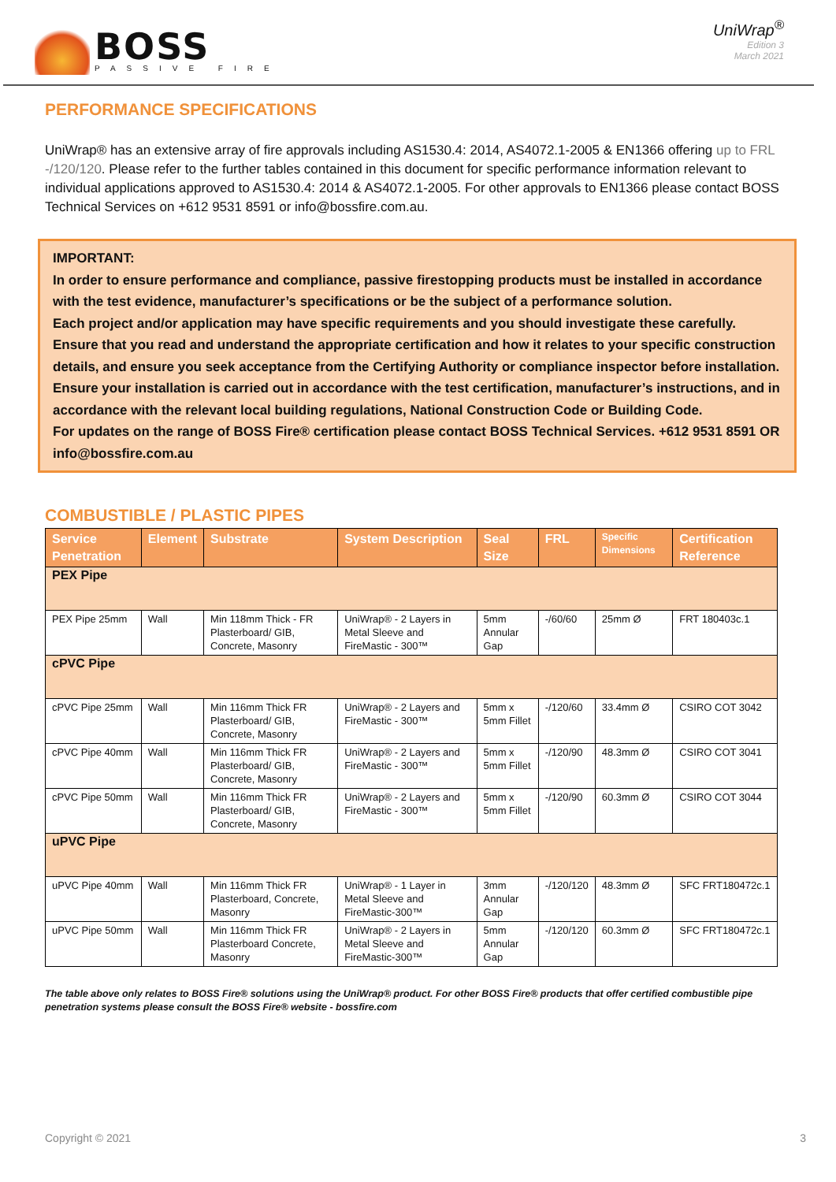BOSS
PASSIVE FIRE
UniWrap<sup>®</sup>
Edition 3
March 2021
PERFORMANCE SPECIFICATIONS
UniWrap® has an extensive array of fire approvals including AS1530.4: 2014, AS4072.1-2005 & EN1366 offering up to FRL -/120/120. Please refer to the further tables contained in this document for specific performance information relevant to individual applications approved to AS1530.4: 2014 & AS4072.1-2005. For other approvals to EN1366 please contact BOSS Technical Services on +612 9531 8591 or info@bossfire.com.au.
IMPORTANT:
In order to ensure performance and compliance, passive firestopping products must be installed in accordance with the test evidence, manufacturer’s specifications or be the subject of a performance solution.
Each project and/or application may have specific requirements and you should investigate these carefully.
Ensure that you read and understand the appropriate certification and how it relates to your specific construction details, and ensure you seek acceptance from the Certifying Authority or compliance inspector before installation.
Ensure your installation is carried out in accordance with the test certification, manufacturer’s instructions, and in accordance with the relevant local building regulations, National Construction Code or Building Code.
For updates on the range of BOSS Fire® certification please contact BOSS Technical Services. +612 9531 8591 OR info@bossfire.com.au
COMBUSTIBLE / PLASTIC PIPES
| Service Penetration | Element | Substrate | System Description | Seal Size | FRL | Specific Dimensions | Certification Reference |
| --- | --- | --- | --- | --- | --- | --- | --- |
| PEX Pipe | | | | | | | |
| PEX Pipe 25mm | Wall | Min 118mm Thick - FR Plasterboard/ GIB, Concrete, Masonry | UniWrap® - 2 Layers in Metal Sleeve and FireMastic - 300™ | 5mm Annular Gap | -/60/60 | 25mm Ø | FRT 180403c.1 |
| cPVC Pipe | | | | | | | |
| cPVC Pipe 25mm | Wall | Min 116mm Thick FR Plasterboard/ GIB, Concrete, Masonry | UniWrap® - 2 Layers and FireMastic - 300™ | 5mm x 5mm Fillet | -/120/60 | 33.4mm Ø | CSIRO COT 3042 |
| cPVC Pipe 40mm | Wall | Min 116mm Thick FR Plasterboard/ GIB, Concrete, Masonry | UniWrap® - 2 Layers and FireMastic - 300™ | 5mm x 5mm Fillet | -/120/90 | 48.3mm Ø | CSIRO COT 3041 |
| cPVC Pipe 50mm | Wall | Min 116mm Thick FR Plasterboard/ GIB, Concrete, Masonry | UniWrap® - 2 Layers and FireMastic - 300™ | 5mm x 5mm Fillet | -/120/90 | 60.3mm Ø | CSIRO COT 3044 |
| uPVC Pipe | | | | | | | |
| uPVC Pipe 40mm | Wall | Min 116mm Thick FR Plasterboard, Concrete, Masonry | UniWrap® - 1 Layer in Metal Sleeve and FireMastic-300™ | 3mm Annular Gap | -/120/120 | 48.3mm Ø | SFC FRT180472c.1 |
| uPVC Pipe 50mm | Wall | Min 116mm Thick FR Plasterboard Concrete, Masonry | UniWrap® - 2 Layers in Metal Sleeve and FireMastic-300™ | 5mm Annular Gap | -/120/120 | 60.3mm Ø | SFC FRT180472c.1 |
The table above only relates to BOSS Fire® solutions using the UniWrap® product. For other BOSS Fire® products that offer certified combustible pipe penetration systems please consult the BOSS Fire® website - bossfire.com
Copyright © 2021 3